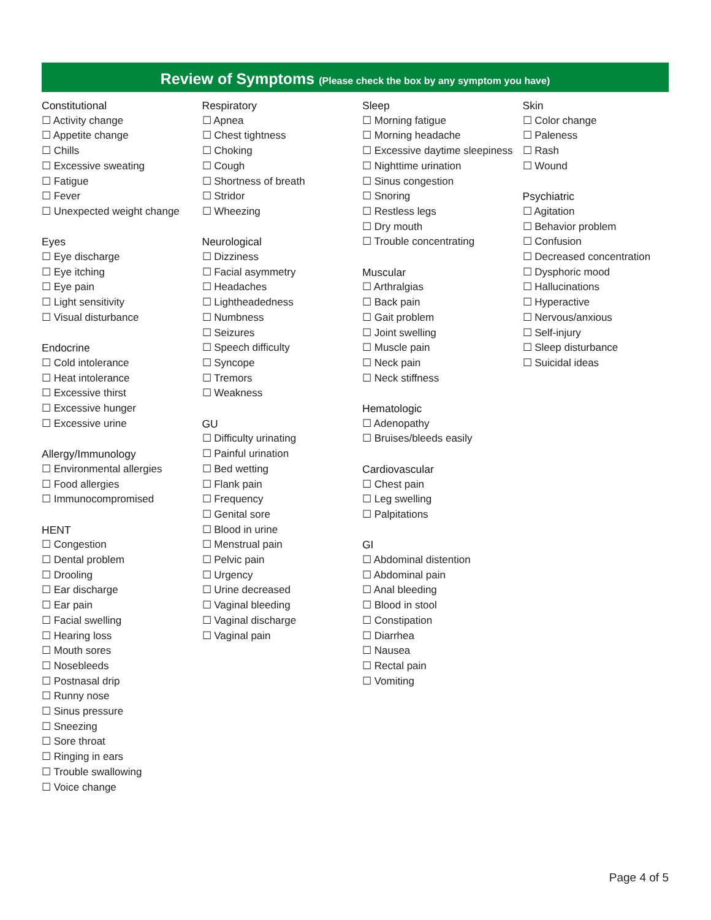Review of Symptoms (Please check the box by any symptom you have)
Constitutional
☐ Activity change
☐ Appetite change
☐ Chills
☐ Excessive sweating
☐ Fatigue
☐ Fever
☐ Unexpected weight change
Eyes
☐ Eye discharge
☐ Eye itching
☐ Eye pain
☐ Light sensitivity
☐ Visual disturbance
Endocrine
☐ Cold intolerance
☐ Heat intolerance
☐ Excessive thirst
☐ Excessive hunger
☐ Excessive urine
Allergy/Immunology
☐ Environmental allergies
☐ Food allergies
☐ Immunocompromised
HENT
☐ Congestion
☐ Dental problem
☐ Drooling
☐ Ear discharge
☐ Ear pain
☐ Facial swelling
☐ Hearing loss
☐ Mouth sores
☐ Nosebleeds
☐ Postnasal drip
☐ Runny nose
☐ Sinus pressure
☐ Sneezing
☐ Sore throat
☐ Ringing in ears
☐ Trouble swallowing
☐ Voice change
Respiratory
☐ Apnea
☐ Chest tightness
☐ Choking
☐ Cough
☐ Shortness of breath
☐ Stridor
☐ Wheezing
Neurological
☐ Dizziness
☐ Facial asymmetry
☐ Headaches
☐ Lightheadedness
☐ Numbness
☐ Seizures
☐ Speech difficulty
☐ Syncope
☐ Tremors
☐ Weakness
GU
☐ Difficulty urinating
☐ Painful urination
☐ Bed wetting
☐ Flank pain
☐ Frequency
☐ Genital sore
☐ Blood in urine
☐ Menstrual pain
☐ Pelvic pain
☐ Urgency
☐ Urine decreased
☐ Vaginal bleeding
☐ Vaginal discharge
☐ Vaginal pain
Sleep
☐ Morning fatigue
☐ Morning headache
☐ Excessive daytime sleepiness
☐ Nighttime urination
☐ Sinus congestion
☐ Snoring
☐ Restless legs
☐ Dry mouth
☐ Trouble concentrating
Muscular
☐ Arthralgias
☐ Back pain
☐ Gait problem
☐ Joint swelling
☐ Muscle pain
☐ Neck pain
☐ Neck stiffness
Hematologic
☐ Adenopathy
☐ Bruises/bleeds easily
Cardiovascular
☐ Chest pain
☐ Leg swelling
☐ Palpitations
GI
☐ Abdominal distention
☐ Abdominal pain
☐ Anal bleeding
☐ Blood in stool
☐ Constipation
☐ Diarrhea
☐ Nausea
☐ Rectal pain
☐ Vomiting
Skin
☐ Color change
☐ Paleness
☐ Rash
☐ Wound
Psychiatric
☐ Agitation
☐ Behavior problem
☐ Confusion
☐ Decreased concentration
☐ Dysphoric mood
☐ Hallucinations
☐ Hyperactive
☐ Nervous/anxious
☐ Self-injury
☐ Sleep disturbance
☐ Suicidal ideas
Page 4 of 5